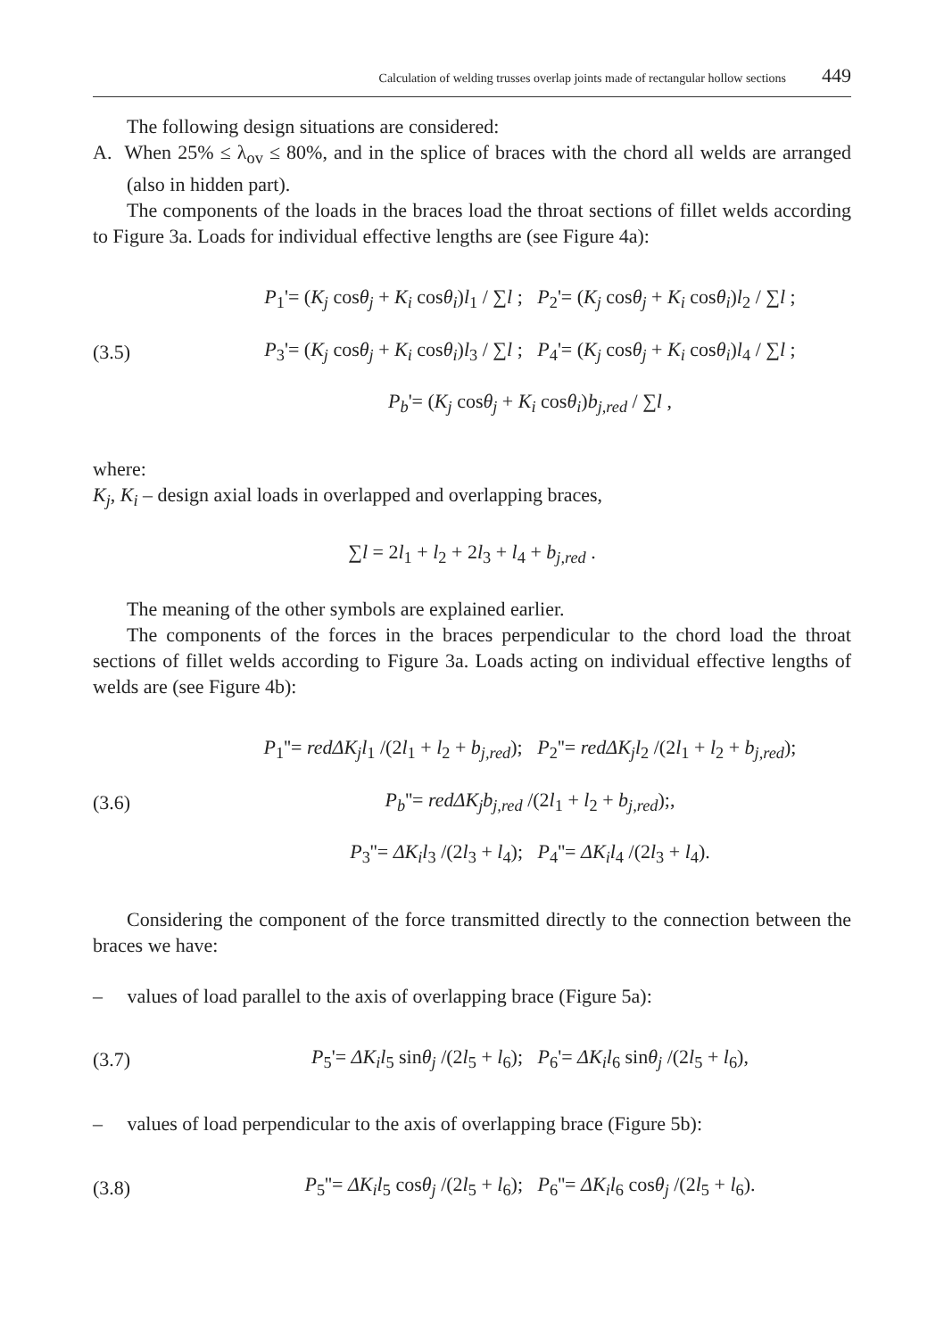Calculation of welding trusses overlap joints made of rectangular hollow sections 449
The following design situations are considered:
A. When 25% ≤ λ<sub>ov</sub> ≤ 80%, and in the splice of braces with the chord all welds are arranged (also in hidden part).
The components of the loads in the braces load the throat sections of fillet welds according to Figure 3a. Loads for individual effective lengths are (see Figure 4a):
(3.5)
P<sub>1</sub>'= (K<sub>j</sub> cosθ<sub>j</sub> + K<sub>i</sub> cosθ<sub>i</sub>)l<sub>1</sub> / ∑l ; P<sub>2</sub>'= (K<sub>j</sub> cosθ<sub>j</sub> + K<sub>i</sub> cosθ<sub>i</sub>)l<sub>2</sub> / ∑l ;
P<sub>3</sub>'= (K<sub>j</sub> cosθ<sub>j</sub> + K<sub>i</sub> cosθ<sub>i</sub>)l<sub>3</sub> / ∑l ; P<sub>4</sub>'= (K<sub>j</sub> cosθ<sub>j</sub> + K<sub>i</sub> cosθ<sub>i</sub>)l<sub>4</sub> / ∑l ;
P<sub>b</sub>'= (K<sub>j</sub> cosθ<sub>j</sub> + K<sub>i</sub> cosθ<sub>i</sub>)b<sub>j,red</sub> / ∑l ,
where:
K<sub>j</sub>, K<sub>i</sub> – design axial loads in overlapped and overlapping braces,
∑l = 2l<sub>1</sub> + l<sub>2</sub> + 2l<sub>3</sub> + l<sub>4</sub> + b<sub>j,red</sub> .
The meaning of the other symbols are explained earlier.
The components of the forces in the braces perpendicular to the chord load the throat sections of fillet welds according to Figure 3a. Loads acting on individual effective lengths of welds are (see Figure 4b):
(3.6)
P<sub>1</sub>''= redΔK<sub>j</sub>l<sub>1</sub> /(2l<sub>1</sub> + l<sub>2</sub> + b<sub>j,red</sub>); P<sub>2</sub>''= redΔK<sub>j</sub>l<sub>2</sub> /(2l<sub>1</sub> + l<sub>2</sub> + b<sub>j,red</sub>);
P<sub>b</sub>''= redΔK<sub>j</sub>b<sub>j,red</sub> /(2l<sub>1</sub> + l<sub>2</sub> + b<sub>j,red</sub>);,
P<sub>3</sub>''= ΔK<sub>i</sub>l<sub>3</sub> /(2l<sub>3</sub> + l<sub>4</sub>); P<sub>4</sub>''= ΔK<sub>i</sub>l<sub>4</sub> /(2l<sub>3</sub> + l<sub>4</sub>).
Considering the component of the force transmitted directly to the connection between the braces we have:
– values of load parallel to the axis of overlapping brace (Figure 5a):
(3.7)
P<sub>5</sub>'= ΔK<sub>i</sub>l<sub>5</sub> sinθ<sub>j</sub> /(2l<sub>5</sub> + l<sub>6</sub>); P<sub>6</sub>'= ΔK<sub>i</sub>l<sub>6</sub> sinθ<sub>j</sub> /(2l<sub>5</sub> + l<sub>6</sub>),
– values of load perpendicular to the axis of overlapping brace (Figure 5b):
(3.8)
P<sub>5</sub>''= ΔK<sub>i</sub>l<sub>5</sub> cosθ<sub>j</sub> /(2l<sub>5</sub> + l<sub>6</sub>); P<sub>6</sub>''= ΔK<sub>i</sub>l<sub>6</sub> cosθ<sub>j</sub> /(2l<sub>5</sub> + l<sub>6</sub>).